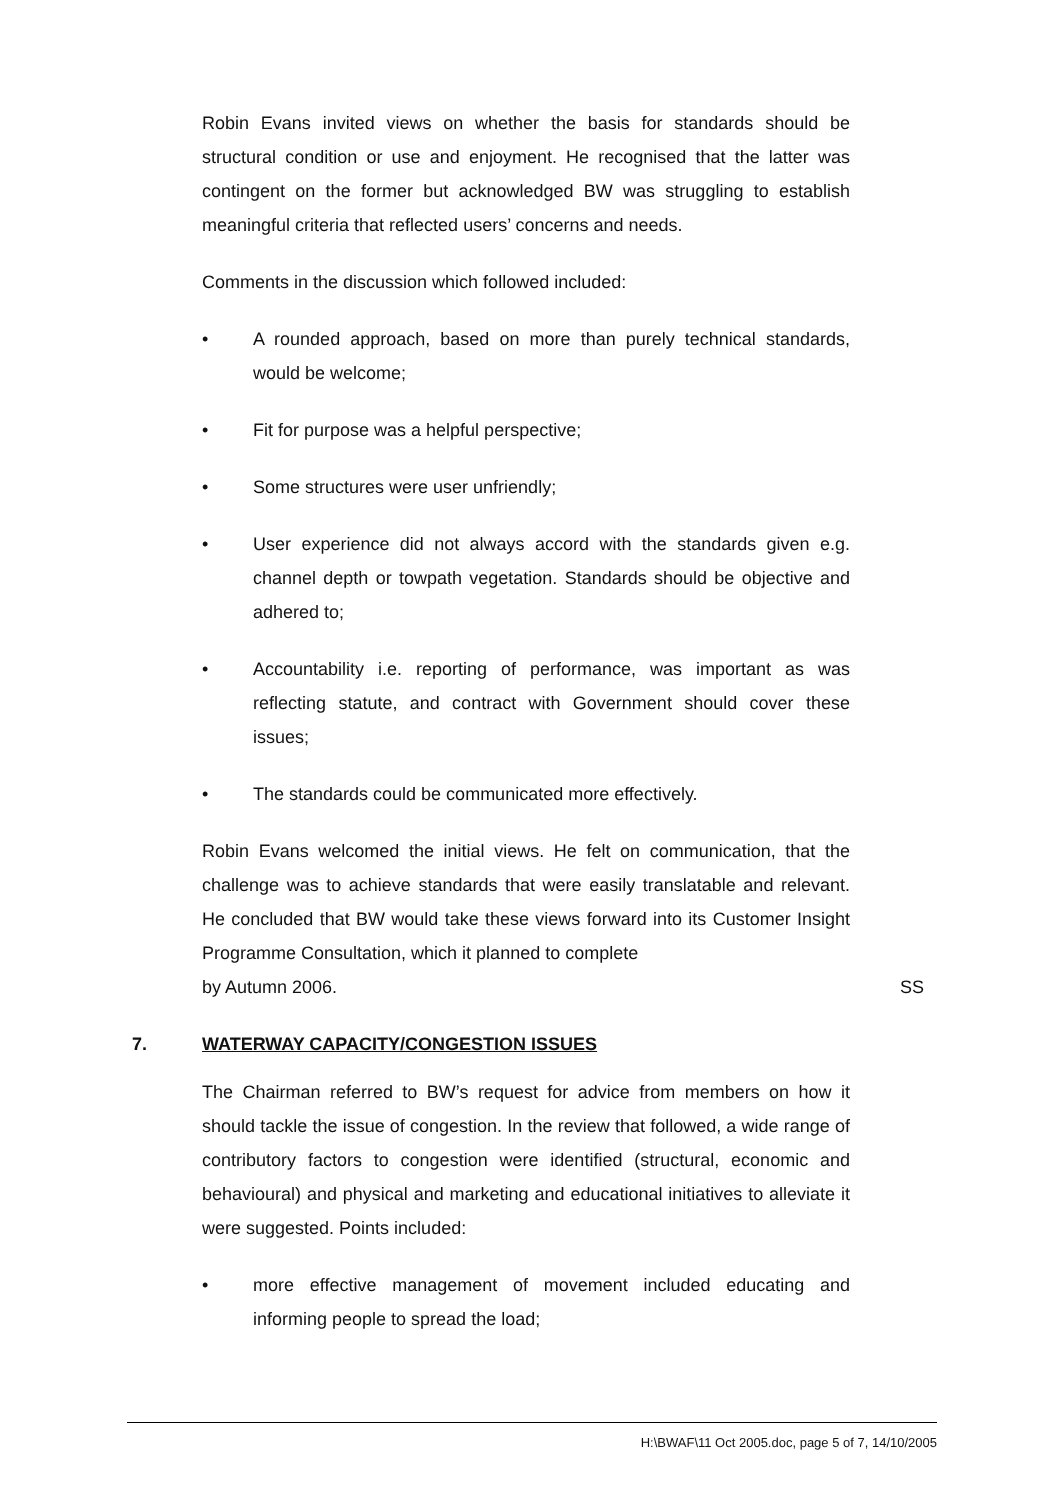Robin Evans invited views on whether the basis for standards should be structural condition or use and enjoyment. He recognised that the latter was contingent on the former but acknowledged BW was struggling to establish meaningful criteria that reflected users’ concerns and needs.
Comments in the discussion which followed included:
• A rounded approach, based on more than purely technical standards, would be welcome;
• Fit for purpose was a helpful perspective;
• Some structures were user unfriendly;
• User experience did not always accord with the standards given e.g. channel depth or towpath vegetation. Standards should be objective and adhered to;
• Accountability i.e. reporting of performance, was important as was reflecting statute, and contract with Government should cover these issues;
• The standards could be communicated more effectively.
Robin Evans welcomed the initial views. He felt on communication, that the challenge was to achieve standards that were easily translatable and relevant. He concluded that BW would take these views forward into its Customer Insight Programme Consultation, which it planned to complete
by Autumn 2006. SS
7. WATERWAY CAPACITY/CONGESTION ISSUES
The Chairman referred to BW’s request for advice from members on how it should tackle the issue of congestion. In the review that followed, a wide range of contributory factors to congestion were identified (structural, economic and behavioural) and physical and marketing and educational initiatives to alleviate it were suggested. Points included:
• more effective management of movement included educating and informing people to spread the load;
H:\BWAF\11 Oct 2005.doc, page 5 of 7, 14/10/2005